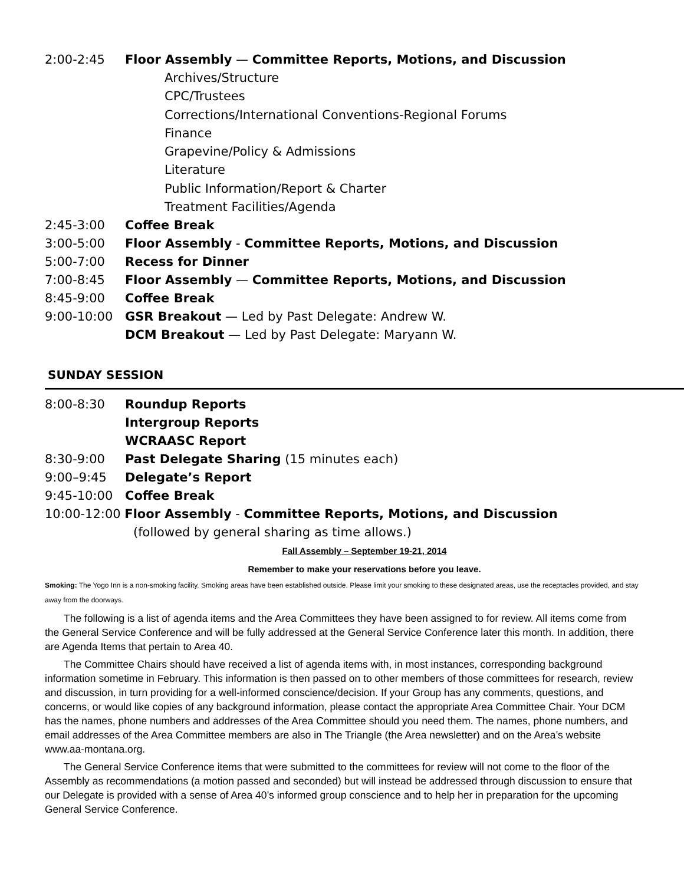2:00-2:45 Floor Assembly — Committee Reports, Motions, and Discussion
Archives/Structure
CPC/Trustees
Corrections/International Conventions-Regional Forums
Finance
Grapevine/Policy & Admissions
Literature
Public Information/Report & Charter
Treatment Facilities/Agenda
2:45-3:00 Coffee Break
3:00-5:00 Floor Assembly - Committee Reports, Motions, and Discussion
5:00-7:00 Recess for Dinner
7:00-8:45 Floor Assembly — Committee Reports, Motions, and Discussion
8:45-9:00 Coffee Break
9:00-10:00 GSR Breakout — Led by Past Delegate: Andrew W.
DCM Breakout — Led by Past Delegate: Maryann W.
SUNDAY SESSION
8:00-8:30 Roundup Reports
Intergroup Reports
WCRAASC Report
8:30-9:00 Past Delegate Sharing (15 minutes each)
9:00–9:45 Delegate’s Report
9:45-10:00 Coffee Break
10:00-12:00 Floor Assembly - Committee Reports, Motions, and Discussion
(followed by general sharing as time allows.)
Fall Assembly – September 19-21, 2014
Remember to make your reservations before you leave.
Smoking: The Yogo Inn is a non-smoking facility. Smoking areas have been established outside. Please limit your smoking to these designated areas, use the receptacles provided, and stay away from the doorways.
The following is a list of agenda items and the Area Committees they have been assigned to for review. All items come from the General Service Conference and will be fully addressed at the General Service Conference later this month. In addition, there are Agenda Items that pertain to Area 40.
The Committee Chairs should have received a list of agenda items with, in most instances, corresponding background information sometime in February. This information is then passed on to other members of those committees for research, review and discussion, in turn providing for a well-informed conscience/decision. If your Group has any comments, questions, and concerns, or would like copies of any background information, please contact the appropriate Area Committee Chair. Your DCM has the names, phone numbers and addresses of the Area Committee should you need them. The names, phone numbers, and email addresses of the Area Committee members are also in The Triangle (the Area newsletter) and on the Area’s website www.aa-montana.org.
The General Service Conference items that were submitted to the committees for review will not come to the floor of the Assembly as recommendations (a motion passed and seconded) but will instead be addressed through discussion to ensure that our Delegate is provided with a sense of Area 40’s informed group conscience and to help her in preparation for the upcoming General Service Conference.